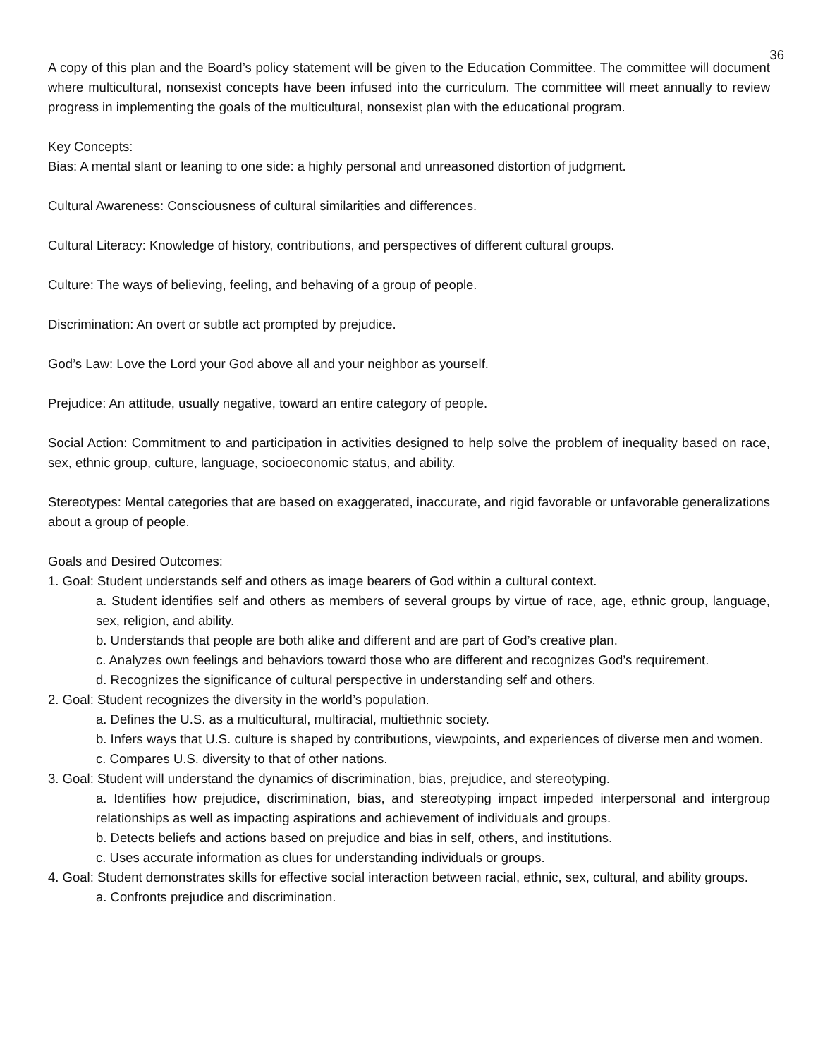36
A copy of this plan and the Board’s policy statement will be given to the Education Committee. The committee will document where multicultural, nonsexist concepts have been infused into the curriculum. The committee will meet annually to review progress in implementing the goals of the multicultural, nonsexist plan with the educational program.
Key Concepts:
Bias: A mental slant or leaning to one side: a highly personal and unreasoned distortion of judgment.
Cultural Awareness: Consciousness of cultural similarities and differences.
Cultural Literacy: Knowledge of history, contributions, and perspectives of different cultural groups.
Culture: The ways of believing, feeling, and behaving of a group of people.
Discrimination: An overt or subtle act prompted by prejudice.
God’s Law: Love the Lord your God above all and your neighbor as yourself.
Prejudice: An attitude, usually negative, toward an entire category of people.
Social Action: Commitment to and participation in activities designed to help solve the problem of inequality based on race, sex, ethnic group, culture, language, socioeconomic status, and ability.
Stereotypes: Mental categories that are based on exaggerated, inaccurate, and rigid favorable or unfavorable generalizations about a group of people.
Goals and Desired Outcomes:
1. Goal: Student understands self and others as image bearers of God within a cultural context.
a. Student identifies self and others as members of several groups by virtue of race, age, ethnic group, language, sex, religion, and ability.
b. Understands that people are both alike and different and are part of God’s creative plan.
c. Analyzes own feelings and behaviors toward those who are different and recognizes God’s requirement.
d. Recognizes the significance of cultural perspective in understanding self and others.
2. Goal: Student recognizes the diversity in the world’s population.
a. Defines the U.S. as a multicultural, multiracial, multiethnic society.
b. Infers ways that U.S. culture is shaped by contributions, viewpoints, and experiences of diverse men and women.
c. Compares U.S. diversity to that of other nations.
3. Goal: Student will understand the dynamics of discrimination, bias, prejudice, and stereotyping.
a. Identifies how prejudice, discrimination, bias, and stereotyping impact impeded interpersonal and intergroup relationships as well as impacting aspirations and achievement of individuals and groups.
b. Detects beliefs and actions based on prejudice and bias in self, others, and institutions.
c. Uses accurate information as clues for understanding individuals or groups.
4. Goal: Student demonstrates skills for effective social interaction between racial, ethnic, sex, cultural, and ability groups.
a. Confronts prejudice and discrimination.